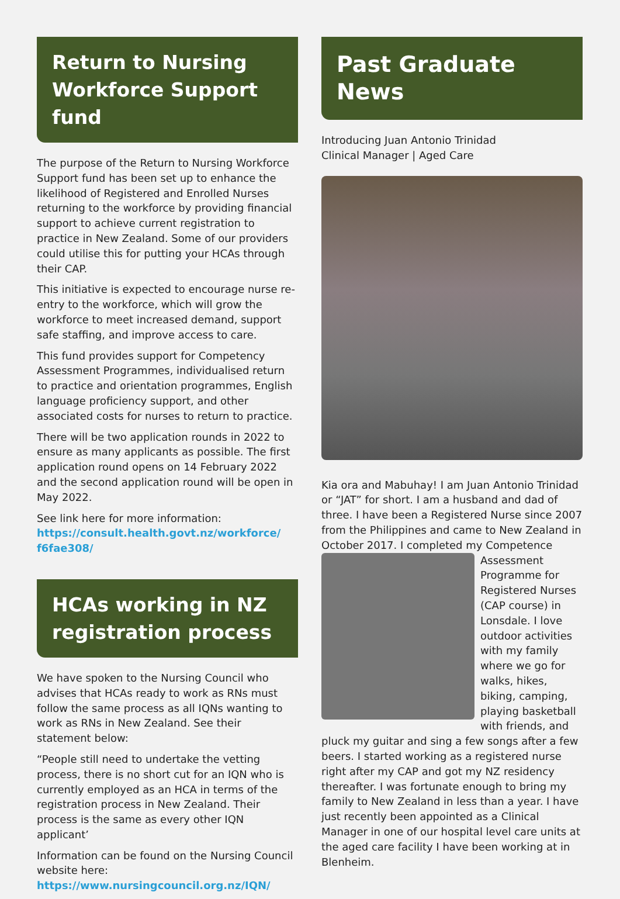Return to Nursing Workforce Support fund
The purpose of the Return to Nursing Workforce Support fund has been set up to enhance the likelihood of Registered and Enrolled Nurses returning to the workforce by providing financial support to achieve current registration to practice in New Zealand. Some of our providers could utilise this for putting your HCAs through their CAP.
This initiative is expected to encourage nurse re-entry to the workforce, which will grow the workforce to meet increased demand, support safe staffing, and improve access to care.
This fund provides support for Competency Assessment Programmes, individualised return to practice and orientation programmes, English language proficiency support, and other associated costs for nurses to return to practice.
There will be two application rounds in 2022 to ensure as many applicants as possible. The first application round opens on 14 February 2022 and the second application round will be open in May 2022.
See link here for more information:
https://consult.health.govt.nz/workforce/ f6fae308/
HCAs working in NZ registration process
We have spoken to the Nursing Council who advises that HCAs ready to work as RNs must follow the same process as all IQNs wanting to work as RNs in New Zealand. See their statement below:
“People still need to undertake the vetting process, there is no short cut for an IQN who is currently employed as an HCA in terms of the registration process in New Zealand. Their process is the same as every other IQN applicant’
Information can be found on the Nursing Council website here:
https://www.nursingcouncil.org.nz/IQN/
Past Graduate News
Introducing Juan Antonio Trinidad
Clinical Manager | Aged Care
Kia ora and Mabuhay! I am Juan Antonio Trinidad or “JAT” for short. I am a husband and dad of three. I have been a Registered Nurse since 2007 from the Philippines and came to New Zealand in October 2017. I completed my Competence Assessment Programme for Registered Nurses (CAP course) in Lonsdale. I love outdoor activities with my family where we go for walks, hikes, biking, camping, playing basketball with friends, and pluck my guitar and sing a few songs after a few beers. I started working as a registered nurse right after my CAP and got my NZ residency thereafter. I was fortunate enough to bring my family to New Zealand in less than a year. I have just recently been appointed as a Clinical Manager in one of our hospital level care units at the aged care facility I have been working at in Blenheim.